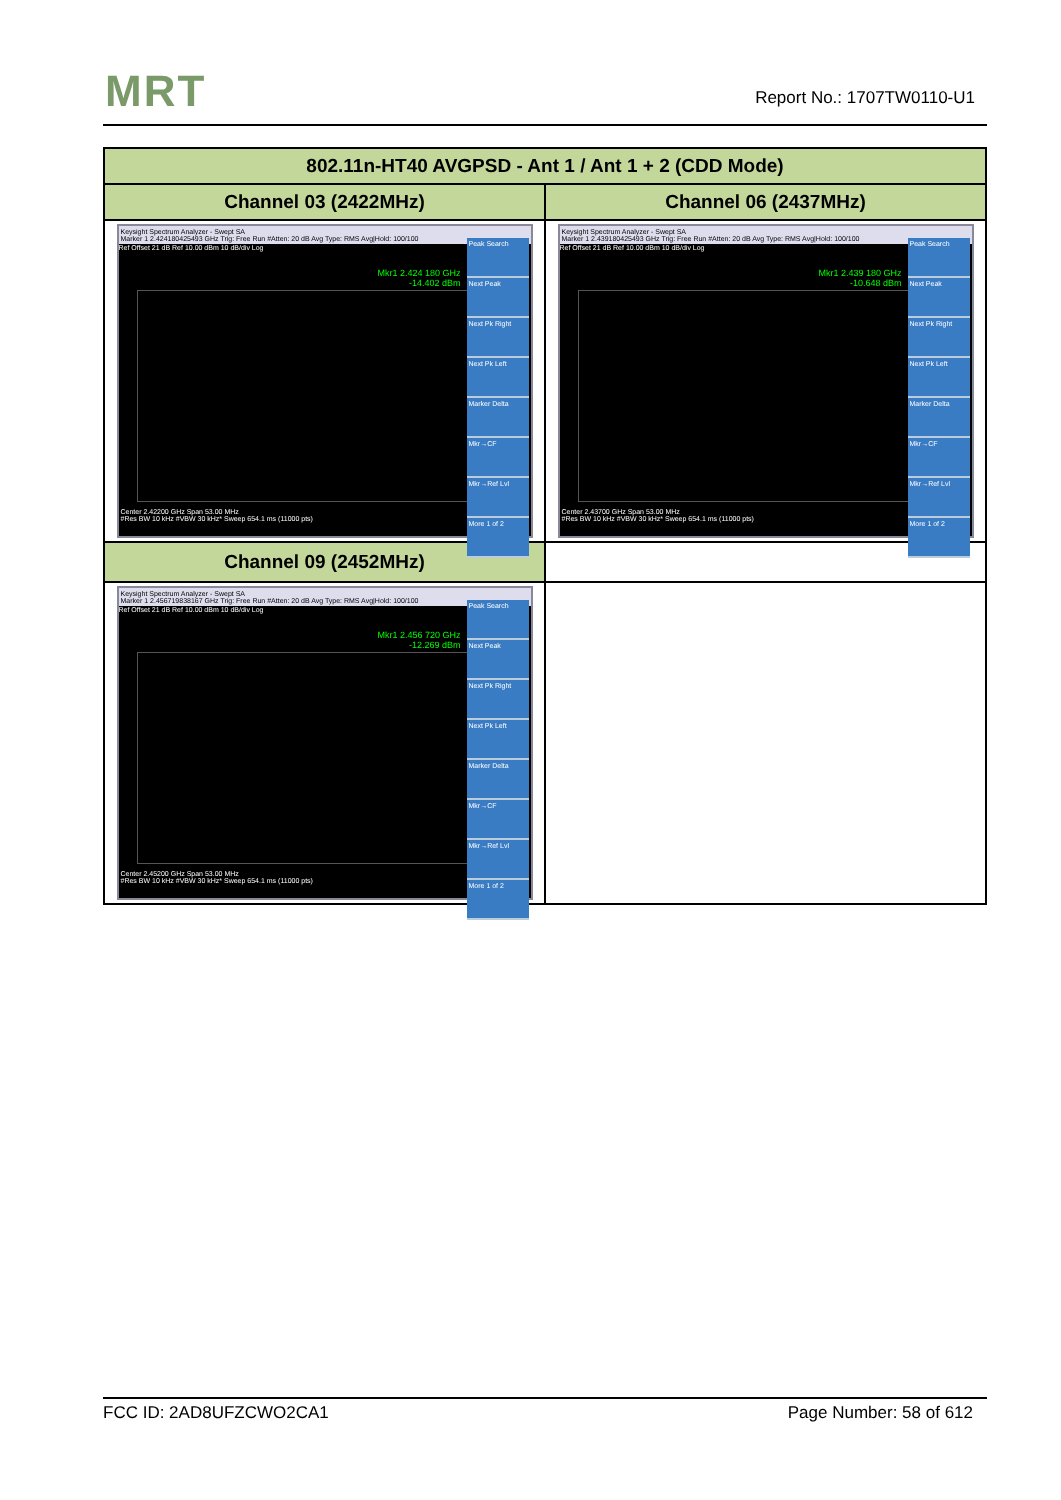MRT Report No.: 1707TW0110-U1
| 802.11n-HT40 AVGPSD - Ant 1 / Ant 1 + 2 (CDD Mode) | |
| --- | --- |
| Channel 03 (2422MHz) | Channel 06 (2437MHz) |
| Keysight Spectrum Analyzer - Swept SA Marker 1 2.424180425493 GHz Trig: Free Run #Atten: 20 dB Avg Type: RMS Avg/Hold: 100/100 Mkr1 2.424 180 GHz -14.402 dBm Ref Offset 21 dB Ref 10.00 dBm 10 dB/div Log Peak Search Next Peak Next Pk Right Next Pk Left Marker Delta Mkr→CF Mkr→Ref Lvl More 1 of 2 Center 2.42200 GHz Span 53.00 MHz #Res BW 10 kHz #VBW 30 kHz* Sweep 654.1 ms (11000 pts) | Keysight Spectrum Analyzer - Swept SA Marker 1 2.439180425493 GHz Trig: Free Run #Atten: 20 dB Avg Type: RMS Avg/Hold: 100/100 Mkr1 2.439 180 GHz -10.648 dBm Ref Offset 21 dB Ref 10.00 dBm 10 dB/div Log Peak Search Next Peak Next Pk Right Next Pk Left Marker Delta Mkr→CF Mkr→Ref Lvl More 1 of 2 Center 2.43700 GHz Span 53.00 MHz #Res BW 10 kHz #VBW 30 kHz* Sweep 654.1 ms (11000 pts) |
| Channel 09 (2452MHz) | |
| Keysight Spectrum Analyzer - Swept SA Marker 1 2.456719838167 GHz Trig: Free Run #Atten: 20 dB Avg Type: RMS Avg/Hold: 100/100 Mkr1 2.456 720 GHz -12.269 dBm Ref Offset 21 dB Ref 10.00 dBm 10 dB/div Log Peak Search Next Peak Next Pk Right Next Pk Left Marker Delta Mkr→CF Mkr→Ref Lvl More 1 of 2 Center 2.45200 GHz Span 53.00 MHz #Res BW 10 kHz #VBW 30 kHz* Sweep 654.1 ms (11000 pts) | |
FCC ID: 2AD8UFZCWO2CA1 Page Number: 58 of 612